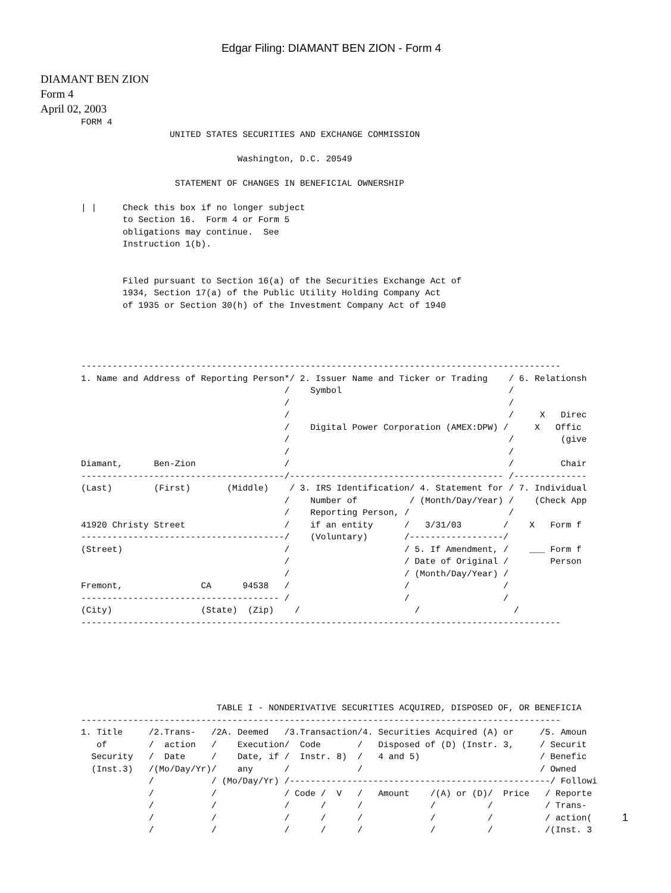Edgar Filing: DIAMANT BEN ZION - Form 4
DIAMANT BEN ZION
Form 4
April 02, 2003
FORM 4
                 UNITED STATES SECURITIES AND EXCHANGE COMMISSION

                              Washington, D.C. 20549

                  STATEMENT OF CHANGES IN BENEFICIAL OWNERSHIP

| |     Check this box if no longer subject
        to Section 16.  Form 4 or Form 5
        obligations may continue.  See
        Instruction 1(b).


        Filed pursuant to Section 16(a) of the Securities Exchange Act of
        1934, Section 17(a) of the Public Utility Holding Company Act
        of 1935 or Section 30(h) of the Investment Company Act of 1940




--------------------------------------------------------------------------------------------
1. Name and Address of Reporting Person*/ 2. Issuer Name and Ticker or Trading    / 6. Relationsh
                                       /    Symbol                                /
                                       /                                          /
                                       /                                          /     X   Direc
                                       /    Digital Power Corporation (AMEX:DPW) /     X   Offic
                                       /                                          /         (give
                                       /                                          /
Diamant,      Ben-Zion                 /                                          /         Chair
---------------------------------------/----------------------------------------- /--------------
(Last)        (First)       (Middle)    / 3. IRS Identification/ 4. Statement for / 7. Individual
                                       /    Number of          / (Month/Day/Year) /    (Check App
                                       /    Reporting Person, /                   /
41920 Christy Street                   /    if an entity      /   3/31/03        /    X   Form f
---------------------------------------/    (Voluntary)       /------------------/
(Street)                               /                      / 5. If Amendment, /    ___ Form f
                                       /                      / Date of Original /        Person
                                       /                      / (Month/Day/Year) /
Fremont,               CA      94538   /                      /                  /
-------------------------------------- /                      /                  /
(City)                 (State)  (Zip)    /                      /                  /
--------------------------------------------------------------------------------------------






                          TABLE I - NONDERIVATIVE SECURITIES ACQUIRED, DISPOSED OF, OR BENEFICIA
--------------------------------------------------------------------------------------------
1. Title     /2.Trans-   /2A. Deemed   /3.Transaction/4. Securities Acquired (A) or     /5. Amoun
   of        /  action   /    Execution/  Code       /   Disposed of (D) (Instr. 3,     / Securit
  Security   /  Date     /    Date, if /  Instr. 8)  /   4 and 5)                       / Benefic
  (Inst.3)   /(Mo/Day/Yr)/    any      /             /                                  / Owned
             /           / (Mo/Day/Yr) /--------------------------------------------------/ Followi
             /           /             / Code /  V   /   Amount    /(A) or (D)/  Price   / Reporte
             /           /             /      /      /             /          /          / Trans-
             /           /             /      /      /             /          /          / action(
             /           /             /      /      /             /          /          /(Inst. 3
1